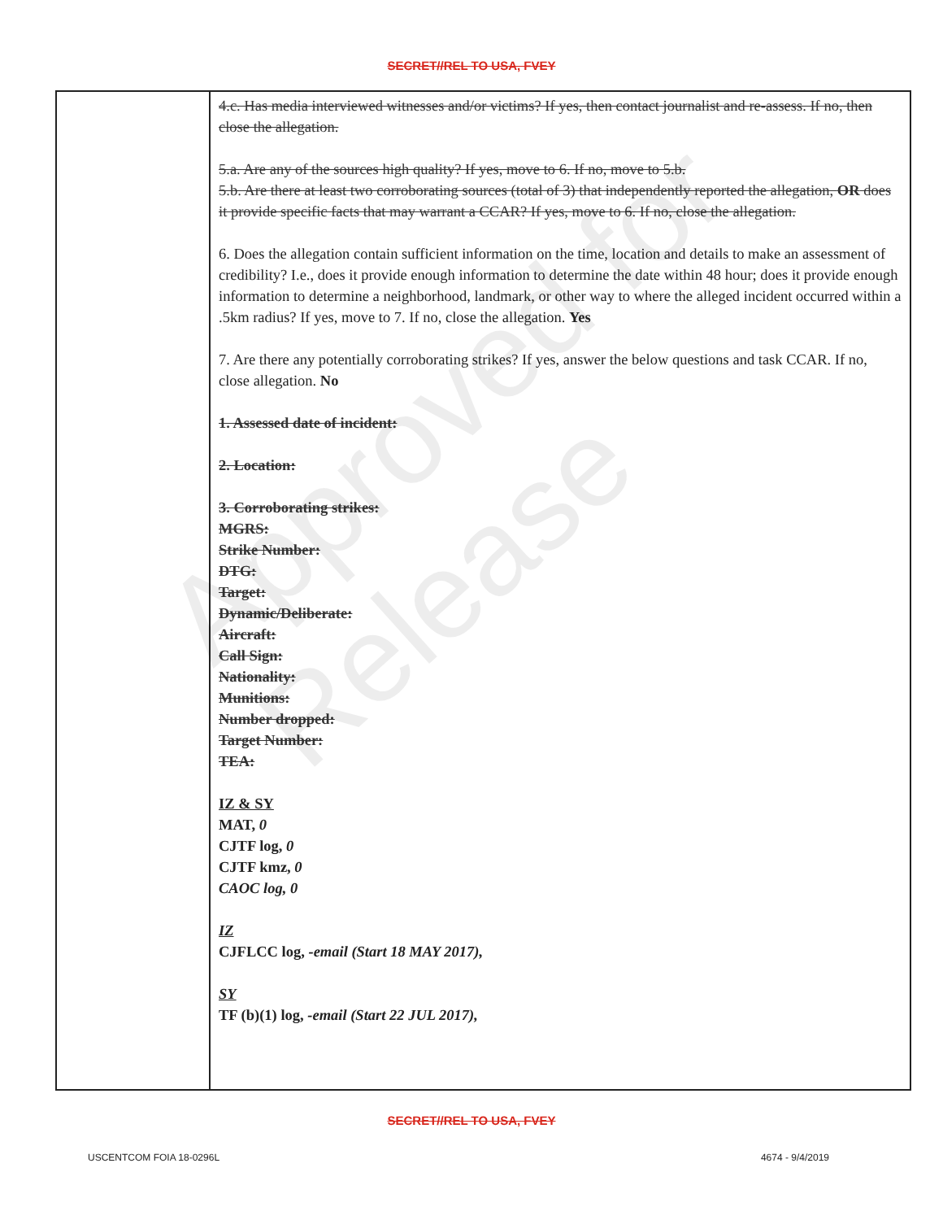SECRET//REL TO USA, FVEY
| | 4.c. Has media interviewed witnesses and/or victims? If yes, then contact journalist and re-assess. If no, then close the allegation. 5.a. Are any of the sources high quality? If yes, move to 6. If no, move to 5.b. 5.b. Are there at least two corroborating sources (total of 3) that independently reported the allegation, OR does it provide specific facts that may warrant a CCAR? If yes, move to 6. If no, close the allegation. 6. Does the allegation contain sufficient information on the time, location and details to make an assessment of credibility? I.e., does it provide enough information to determine the date within 48 hour; does it provide enough information to determine a neighborhood, landmark, or other way to where the alleged incident occurred within a .5km radius? If yes, move to 7. If no, close the allegation. Yes 7. Are there any potentially corroborating strikes? If yes, answer the below questions and task CCAR. If no, close allegation. No 1. Assessed date of incident: 2. Location: 3. Corroborating strikes: MGRS: Strike Number: DTG: Target: Dynamic/Deliberate: Aircraft: Call Sign: Nationality: Munitions: Number dropped: Target Number: TEA: IZ & SY MAT, 0 CJTF log, 0 CJTF kmz, 0 CAOC log, 0 IZ CJFLCC log, -email (Start 18 MAY 2017), SY TF (b)(1) log, -email (Start 22 JUL 2017), |
SECRET//REL TO USA, FVEY
USCENTCOM FOIA 18-0296L 4674 - 9/4/2019
Approved for Release